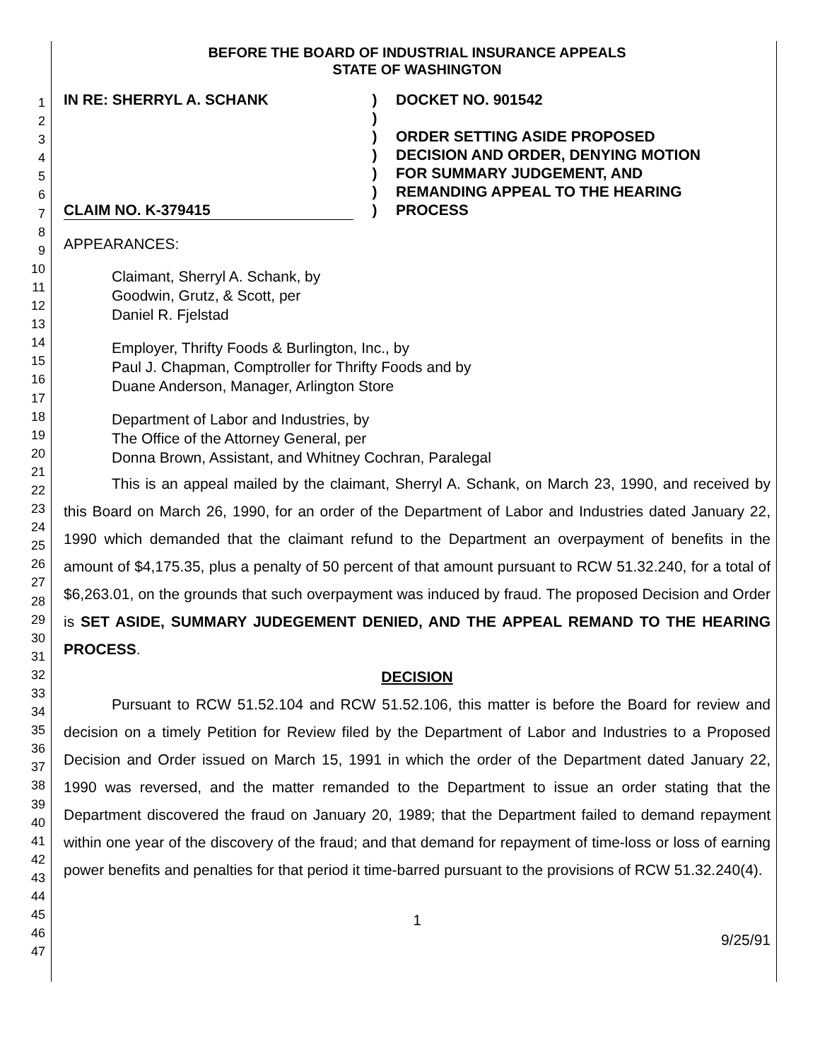1
2
3
4
5
6
7
8
9
10
11
12
13
14
15
16
17
18
19
20
21
22
23
24
25
26
27
28
29
30
31
32
33
34
35
36
37
38
39
40
41
42
43
44
45
46
47
BEFORE THE BOARD OF INDUSTRIAL INSURANCE APPEALS
STATE OF WASHINGTON
IN RE: SHERRYL A. SCHANK
CLAIM NO. K-379415
)
)
)
)
)
)
)
DOCKET NO. 901542
ORDER SETTING ASIDE PROPOSED
DECISION AND ORDER, DENYING MOTION
FOR SUMMARY JUDGEMENT, AND
REMANDING APPEAL TO THE HEARING
PROCESS
APPEARANCES:
Claimant, Sherryl A. Schank, by
Goodwin, Grutz, & Scott, per
Daniel R. Fjelstad
Employer, Thrifty Foods & Burlington, Inc., by
Paul J. Chapman, Comptroller for Thrifty Foods and by
Duane Anderson, Manager, Arlington Store
Department of Labor and Industries, by
The Office of the Attorney General, per
Donna Brown, Assistant, and Whitney Cochran, Paralegal
This is an appeal mailed by the claimant, Sherryl A. Schank, on March 23, 1990, and received by this Board on March 26, 1990, for an order of the Department of Labor and Industries dated January 22, 1990 which demanded that the claimant refund to the Department an overpayment of benefits in the amount of $4,175.35, plus a penalty of 50 percent of that amount pursuant to RCW 51.32.240, for a total of $6,263.01, on the grounds that such overpayment was induced by fraud. The proposed Decision and Order is SET ASIDE, SUMMARY JUDEGEMENT DENIED, AND THE APPEAL REMAND TO THE HEARING PROCESS.
DECISION
Pursuant to RCW 51.52.104 and RCW 51.52.106, this matter is before the Board for review and decision on a timely Petition for Review filed by the Department of Labor and Industries to a Proposed Decision and Order issued on March 15, 1991 in which the order of the Department dated January 22, 1990 was reversed, and the matter remanded to the Department to issue an order stating that the Department discovered the fraud on January 20, 1989; that the Department failed to demand repayment within one year of the discovery of the fraud; and that demand for repayment of time-loss or loss of earning power benefits and penalties for that period it time-barred pursuant to the provisions of RCW 51.32.240(4).
1
9/25/91